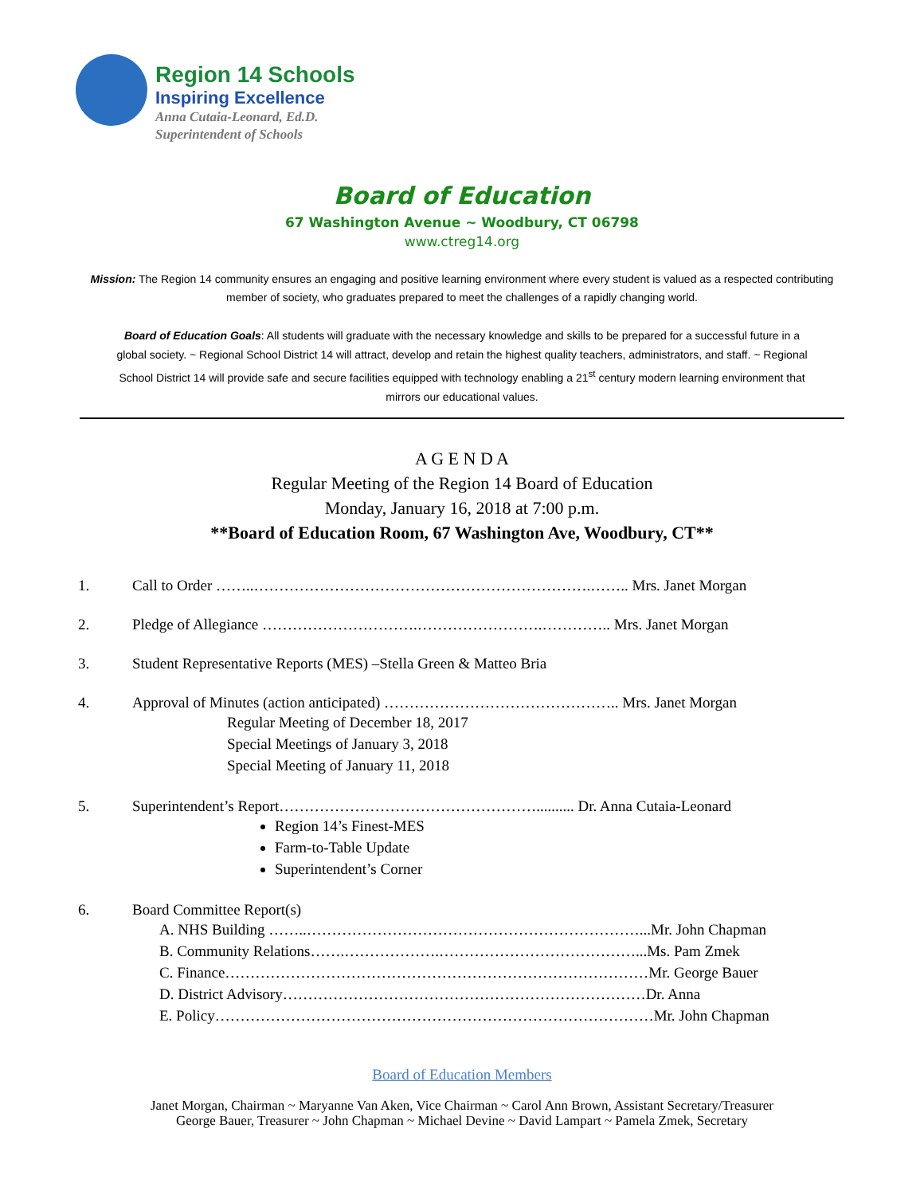Region 14 Schools
Inspiring Excellence
Anna Cutaia-Leonard, Ed.D.
Superintendent of Schools
Board of Education
67 Washington Avenue ~ Woodbury, CT 06798
www.ctreg14.org
Mission: The Region 14 community ensures an engaging and positive learning environment where every student is valued as a respected contributing member of society, who graduates prepared to meet the challenges of a rapidly changing world.
Board of Education Goals: All students will graduate with the necessary knowledge and skills to be prepared for a successful future in a global society. ~ Regional School District 14 will attract, develop and retain the highest quality teachers, administrators, and staff. ~ Regional School District 14 will provide safe and secure facilities equipped with technology enabling a 21<sup>st</sup> century modern learning environment that mirrors our educational values.
A G E N D A
Regular Meeting of the Region 14 Board of Education
Monday, January 16, 2018 at 7:00 p.m.
**Board of Education Room, 67 Washington Ave, Woodbury, CT**
1. Call to Order ……..………………………………………………………….…….. Mrs. Janet Morgan
2. Pledge of Allegiance ………………………….…………………….………….. Mrs. Janet Morgan
3. Student Representative Reports (MES) –Stella Green & Matteo Bria
4. Approval of Minutes (action anticipated) ……………………………………….. Mrs. Janet Morgan
Regular Meeting of December 18, 2017
Special Meetings of January 3, 2018
Special Meeting of January 11, 2018
5. Superintendent’s Report…………………………………………….......... Dr. Anna Cutaia-Leonard
Region 14’s Finest-MES
Farm-to-Table Update
Superintendent’s Corner
6. Board Committee Report(s)
A. NHS Building ……..…………………………………………………………...Mr. John Chapman
B. Community Relations…….……………….…………………………………...Ms. Pam Zmek
C. Finance…………………………………………………………………………Mr. George Bauer
D. District Advisory………………………………………………………………Dr. Anna
E. Policy……………………………………………………………………………Mr. John Chapman
Board of Education Members
Janet Morgan, Chairman ~ Maryanne Van Aken, Vice Chairman ~ Carol Ann Brown, Assistant Secretary/Treasurer
George Bauer, Treasurer ~ John Chapman ~ Michael Devine ~ David Lampart ~ Pamela Zmek, Secretary